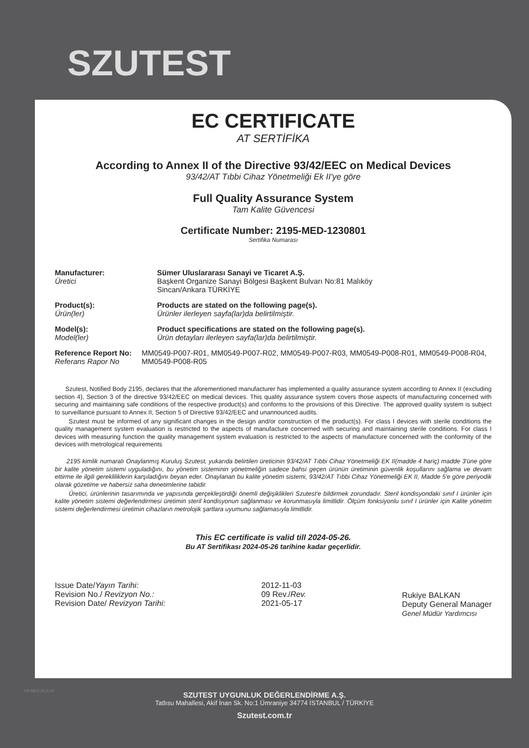SZUTEST
EC CERTIFICATE
AT SERTİFİKA
According to Annex II of the Directive 93/42/EEC on Medical Devices
93/42/AT Tıbbi Cihaz Yönetmeliği Ek II'ye göre
Full Quality Assurance System
Tam Kalite Güvencesi
Certificate Number: 2195-MED-1230801
Sertifika Numarası
Manufacturer:
Üretici
Sümer Uluslararası Sanayi ve Ticaret A.Ş.
Başkent Organize Sanayi Bölgesi Başkent Bulvarı No:81 Malıköy
Sincan/Ankara TÜRKİYE
Product(s):
Ürün(ler)
Products are stated on the following page(s).
Ürünler ilerleyen sayfa(lar)da belirtilmiştir.
Model(s):
Model(ler)
Product specifications are stated on the following page(s).
Ürün detayları ilerleyen sayfa(lar)da belirtilmiştir.
Reference Report No:
Referans Rapor No
MM0549-P007-R01, MM0549-P007-R02, MM0549-P007-R03, MM0549-P008-R01, MM0549-P008-R04, MM0549-P008-R05
Szutest, Notified Body 2195, declares that the aforementioned manufacturer has implemented a quality assurance system according to Annex II (excluding section 4), Section 3 of the directive 93/42/EEC on medical devices. This quality assurance system covers those aspects of manufacturing concerned with securing and maintaining safe conditions of the respective product(s) and conforms to the provisions of this Directive. The approved quality system is subject to surveillance pursuant to Annex II, Section 5 of Directive 93/42/EEC and unannounced audits.
Szutest must be informed of any significant changes in the design and/or construction of the product(s). For class I devices with sterile conditions the quality management system evaluation is restricted to the aspects of manufacture concerned with securing and maintaining sterile conditions. For class I devices with measuring function the quality management system evaluation is restricted to the aspects of manufacture concerned with the conformity of the devices with metrological requirements
2195 kimlik numaralı Onaylanmış Kuruluş Szutest, yukarıda belirtilen üreticinin 93/42/AT Tıbbi Cihaz Yönetmeliği EK II(madde 4 hariç) madde 3'üne göre bir kalite yönetim sistemi uyguladığını, bu yönetim sisteminin yönetmeliğin sadece bahsi geçen ürünün üretiminin güvenlik koşullarını sağlama ve devam ettirme ile ilgili gerekliliklerin karşıladığını beyan eder. Onaylanan bu kalite yönetim sistemi, 93/42/AT Tıbbi Cihaz Yönetmeliği EK II, Madde 5'e göre periyodik olarak gözetime ve habersiz saha denetimlerine tabidir.
Üretici, ürünlerinin tasarımında ve yapısında gerçekleştirdiği önemli değişiklikleri Szutest'e bildirmek zorundadır. Steril kondisyondaki sınıf I ürünler için kalite yönetim sistemi değerlendirmesi üretimin steril kondisyonun sağlanması ve korunmasıyla limitlidir. Ölçüm fonksiyonlu sınıf I ürünler için Kalite yönetim sistemi değerlendirmesi üretimin cihazların metrolojik şartlara uyumunu sağlamasıyla limitlidir.
This EC certificate is valid till 2024-05-26.
Bu AT Sertifikası 2024-05-26 tarihine kadar geçerlidir.
Issue Date/Yayın Tarihi:
Revision No./ Revizyon No.:
Revision Date/ Revizyon Tarihi:
2012-11-03
09 Rev./Rev.
2021-05-17
Rukiye BALKAN
Deputy General Manager
Genel Müdür Yardımcısı
FR.MED.33 R.05
SZUTEST UYGUNLUK DEĞERLENDİRME A.Ş.
Tatlısu Mahallesi, Akif İnan Sk. No:1 Ümraniye 34774 İSTANBUL / TÜRKİYE
Szutest.com.tr